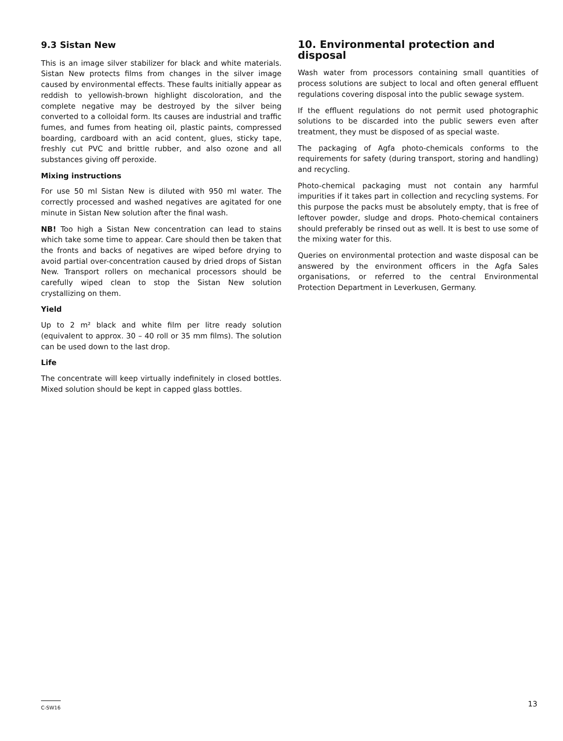9.3 Sistan New
This is an image silver stabilizer for black and white materials. Sistan New protects films from changes in the silver image caused by environmental effects. These faults initially appear as reddish to yellowish-brown highlight discoloration, and the complete negative may be destroyed by the silver being converted to a colloidal form. Its causes are industrial and traffic fumes, and fumes from heating oil, plastic paints, compressed boarding, cardboard with an acid content, glues, sticky tape, freshly cut PVC and brittle rubber, and also ozone and all substances giving off peroxide.
Mixing instructions
For use 50 ml Sistan New is diluted with 950 ml water. The correctly processed and washed negatives are agitated for one minute in Sistan New solution after the final wash.
NB! Too high a Sistan New concentration can lead to stains which take some time to appear. Care should then be taken that the fronts and backs of negatives are wiped before drying to avoid partial over-concentration caused by dried drops of Sistan New. Transport rollers on mechanical processors should be carefully wiped clean to stop the Sistan New solution crystallizing on them.
Yield
Up to 2 m² black and white film per litre ready solution (equivalent to approx. 30 – 40 roll or 35 mm films). The solution can be used down to the last drop.
Life
The concentrate will keep virtually indefinitely in closed bottles. Mixed solution should be kept in capped glass bottles.
10. Environmental protection and disposal
Wash water from processors containing small quantities of process solutions are subject to local and often general effluent regulations covering disposal into the public sewage system.
If the effluent regulations do not permit used photographic solutions to be discarded into the public sewers even after treatment, they must be disposed of as special waste.
The packaging of Agfa photo-chemicals conforms to the requirements for safety (during transport, storing and handling) and recycling.
Photo-chemical packaging must not contain any harmful impurities if it takes part in collection and recycling systems. For this purpose the packs must be absolutely empty, that is free of leftover powder, sludge and drops. Photo-chemical containers should preferably be rinsed out as well. It is best to use some of the mixing water for this.
Queries on environmental protection and waste disposal can be answered by the environment officers in the Agfa Sales organisations, or referred to the central Environmental Protection Department in Leverkusen, Germany.
C-SW16 13